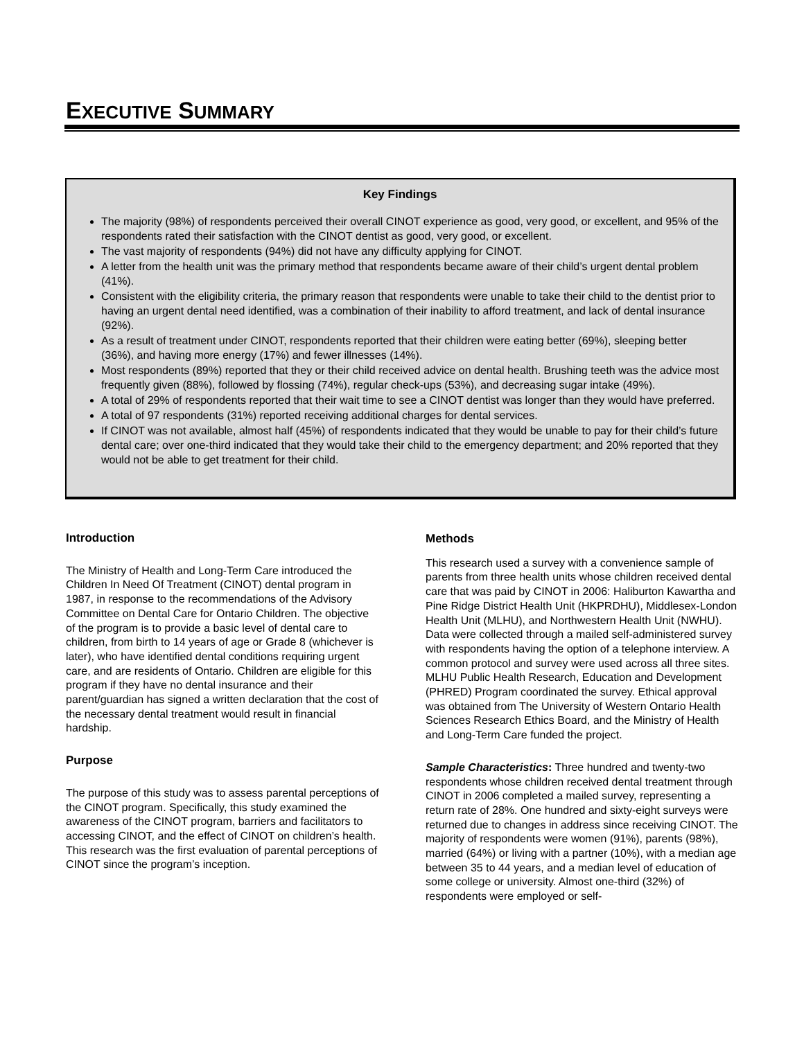EXECUTIVE SUMMARY
Key Findings
The majority (98%) of respondents perceived their overall CINOT experience as good, very good, or excellent, and 95% of the respondents rated their satisfaction with the CINOT dentist as good, very good, or excellent.
The vast majority of respondents (94%) did not have any difficulty applying for CINOT.
A letter from the health unit was the primary method that respondents became aware of their child’s urgent dental problem (41%).
Consistent with the eligibility criteria, the primary reason that respondents were unable to take their child to the dentist prior to having an urgent dental need identified, was a combination of their inability to afford treatment, and lack of dental insurance (92%).
As a result of treatment under CINOT, respondents reported that their children were eating better (69%), sleeping better (36%), and having more energy (17%) and fewer illnesses (14%).
Most respondents (89%) reported that they or their child received advice on dental health. Brushing teeth was the advice most frequently given (88%), followed by flossing (74%), regular check-ups (53%), and decreasing sugar intake (49%).
A total of 29% of respondents reported that their wait time to see a CINOT dentist was longer than they would have preferred.
A total of 97 respondents (31%) reported receiving additional charges for dental services.
If CINOT was not available, almost half (45%) of respondents indicated that they would be unable to pay for their child’s future dental care; over one-third indicated that they would take their child to the emergency department; and 20% reported that they would not be able to get treatment for their child.
Introduction
The Ministry of Health and Long-Term Care introduced the Children In Need Of Treatment (CINOT) dental program in 1987, in response to the recommendations of the Advisory Committee on Dental Care for Ontario Children. The objective of the program is to provide a basic level of dental care to children, from birth to 14 years of age or Grade 8 (whichever is later), who have identified dental conditions requiring urgent care, and are residents of Ontario. Children are eligible for this program if they have no dental insurance and their parent/guardian has signed a written declaration that the cost of the necessary dental treatment would result in financial hardship.
Purpose
The purpose of this study was to assess parental perceptions of the CINOT program. Specifically, this study examined the awareness of the CINOT program, barriers and facilitators to accessing CINOT, and the effect of CINOT on children’s health. This research was the first evaluation of parental perceptions of CINOT since the program’s inception.
Methods
This research used a survey with a convenience sample of parents from three health units whose children received dental care that was paid by CINOT in 2006: Haliburton Kawartha and Pine Ridge District Health Unit (HKPRDHU), Middlesex-London Health Unit (MLHU), and Northwestern Health Unit (NWHU). Data were collected through a mailed self-administered survey with respondents having the option of a telephone interview. A common protocol and survey were used across all three sites. MLHU Public Health Research, Education and Development (PHRED) Program coordinated the survey. Ethical approval was obtained from The University of Western Ontario Health Sciences Research Ethics Board, and the Ministry of Health and Long-Term Care funded the project.
Sample Characteristics: Three hundred and twenty-two respondents whose children received dental treatment through CINOT in 2006 completed a mailed survey, representing a return rate of 28%. One hundred and sixty-eight surveys were returned due to changes in address since receiving CINOT. The majority of respondents were women (91%), parents (98%), married (64%) or living with a partner (10%), with a median age between 35 to 44 years, and a median level of education of some college or university. Almost one-third (32%) of respondents were employed or self-